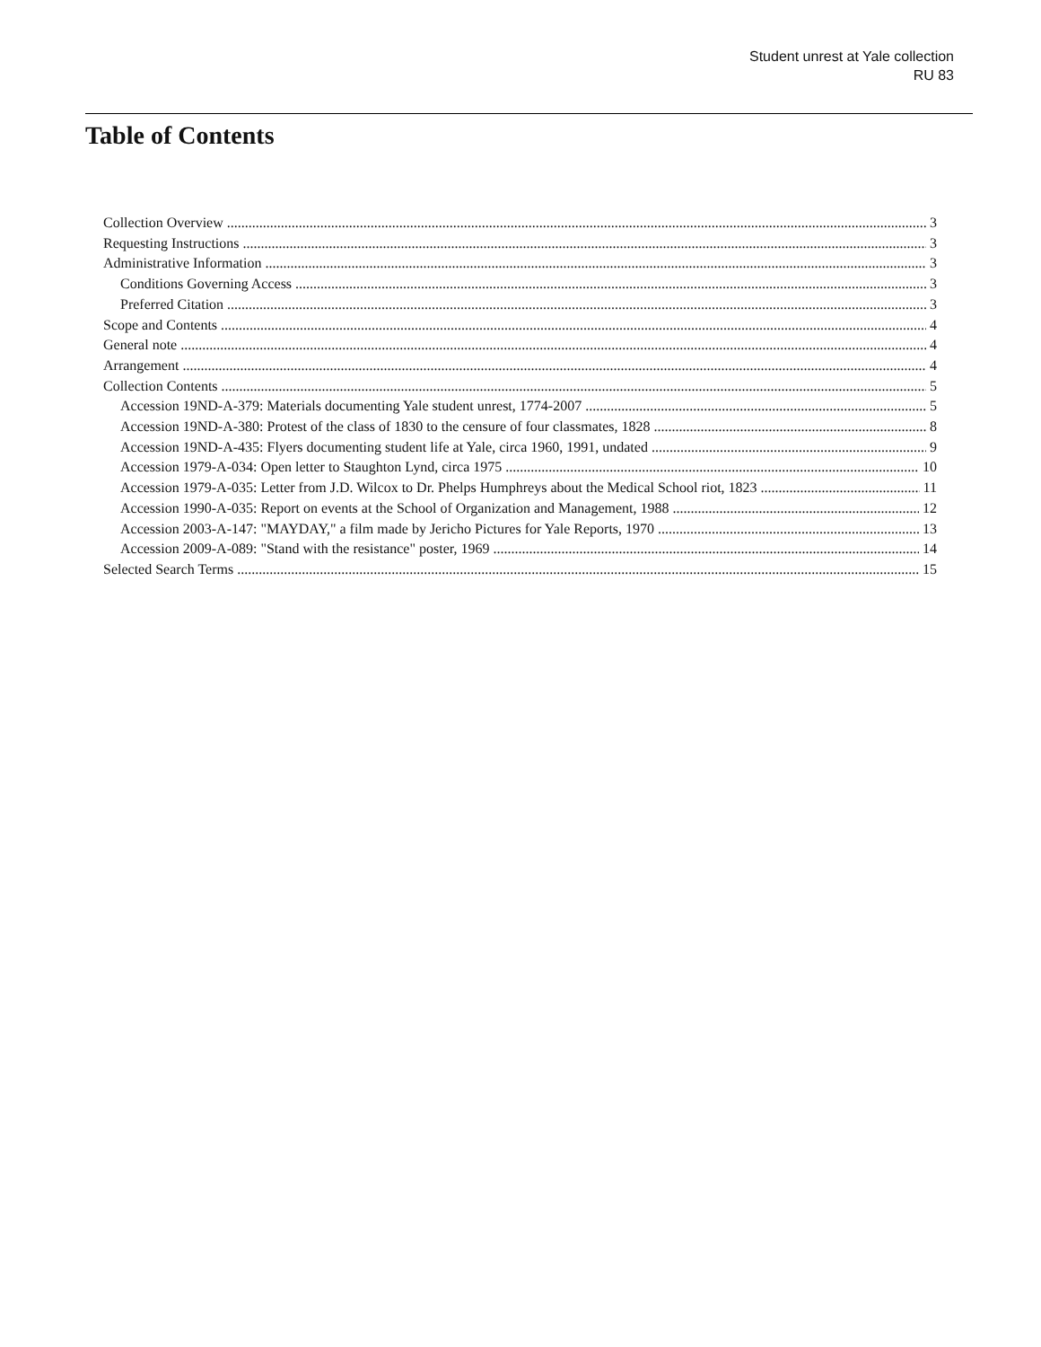Student unrest at Yale collection
RU 83
Table of Contents
Collection Overview 3
Requesting Instructions 3
Administrative Information 3
Conditions Governing Access 3
Preferred Citation 3
Scope and Contents 4
General note 4
Arrangement 4
Collection Contents 5
Accession 19ND-A-379: Materials documenting Yale student unrest, 1774-2007 5
Accession 19ND-A-380: Protest of the class of 1830 to the censure of four classmates, 1828 8
Accession 19ND-A-435: Flyers documenting student life at Yale, circa 1960, 1991, undated 9
Accession 1979-A-034: Open letter to Staughton Lynd, circa 1975 10
Accession 1979-A-035: Letter from J.D. Wilcox to Dr. Phelps Humphreys about the Medical School riot, 1823 11
Accession 1990-A-035: Report on events at the School of Organization and Management, 1988 12
Accession 2003-A-147: "MAYDAY," a film made by Jericho Pictures for Yale Reports, 1970 13
Accession 2009-A-089: "Stand with the resistance" poster, 1969 14
Selected Search Terms 15